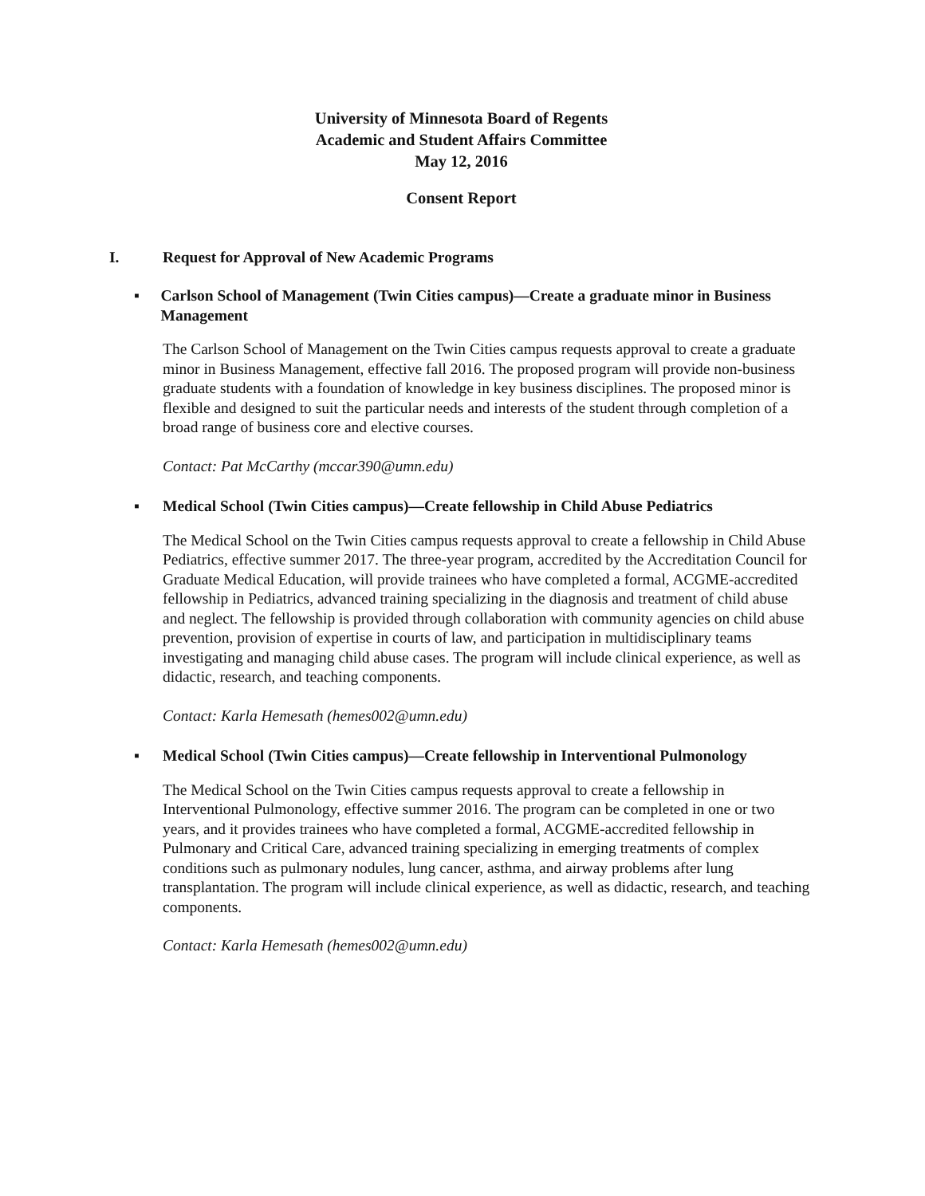University of Minnesota Board of Regents
Academic and Student Affairs Committee
May 12, 2016
Consent Report
I. Request for Approval of New Academic Programs
▪ Carlson School of Management (Twin Cities campus)—Create a graduate minor in Business Management
The Carlson School of Management on the Twin Cities campus requests approval to create a graduate minor in Business Management, effective fall 2016. The proposed program will provide non-business graduate students with a foundation of knowledge in key business disciplines. The proposed minor is flexible and designed to suit the particular needs and interests of the student through completion of a broad range of business core and elective courses.
Contact: Pat McCarthy (mccar390@umn.edu)
▪ Medical School (Twin Cities campus)—Create fellowship in Child Abuse Pediatrics
The Medical School on the Twin Cities campus requests approval to create a fellowship in Child Abuse Pediatrics, effective summer 2017. The three-year program, accredited by the Accreditation Council for Graduate Medical Education, will provide trainees who have completed a formal, ACGME-accredited fellowship in Pediatrics, advanced training specializing in the diagnosis and treatment of child abuse and neglect. The fellowship is provided through collaboration with community agencies on child abuse prevention, provision of expertise in courts of law, and participation in multidisciplinary teams investigating and managing child abuse cases. The program will include clinical experience, as well as didactic, research, and teaching components.
Contact: Karla Hemesath (hemes002@umn.edu)
▪ Medical School (Twin Cities campus)—Create fellowship in Interventional Pulmonology
The Medical School on the Twin Cities campus requests approval to create a fellowship in Interventional Pulmonology, effective summer 2016. The program can be completed in one or two years, and it provides trainees who have completed a formal, ACGME-accredited fellowship in Pulmonary and Critical Care, advanced training specializing in emerging treatments of complex conditions such as pulmonary nodules, lung cancer, asthma, and airway problems after lung transplantation. The program will include clinical experience, as well as didactic, research, and teaching components.
Contact: Karla Hemesath (hemes002@umn.edu)